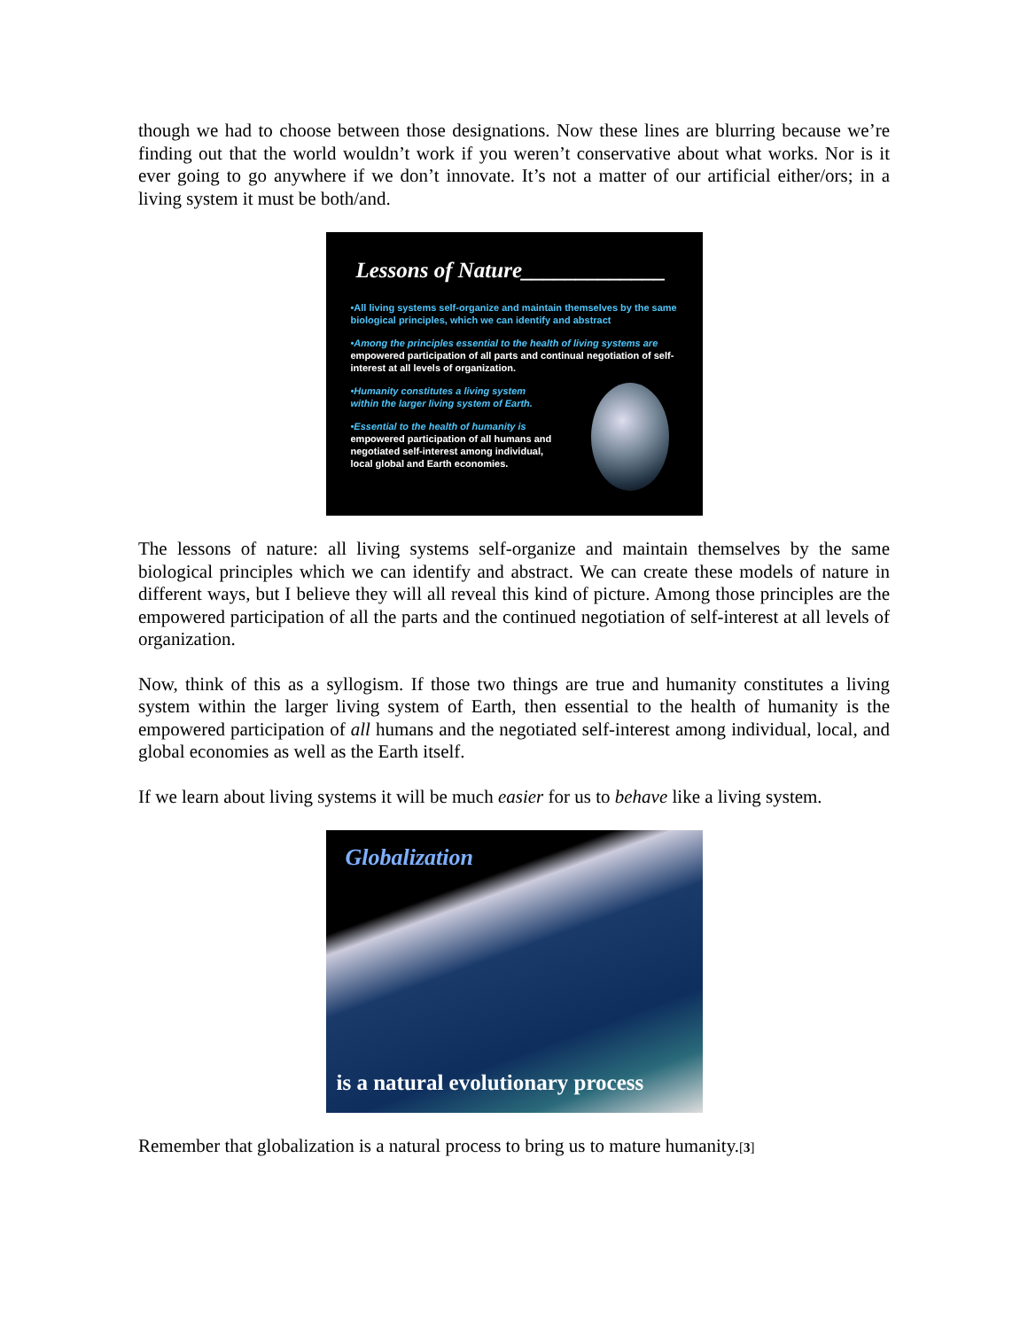though we had to choose between those designations. Now these lines are blurring because we’re finding out that the world wouldn’t work if you weren’t conservative about what works. Nor is it ever going to go anywhere if we don’t innovate. It’s not a matter of our artificial either/ors; in a living system it must be both/and.
Lessons of Nature_____________
•All living systems self-organize and maintain themselves by the same biological principles, which we can identify and abstract
•Among the principles essential to the health of living systems are
empowered participation of all parts and continual negotiation of self-interest at all levels of organization.
•Humanity constitutes a living system
within the larger living system of Earth.
•Essential to the health of humanity is
empowered participation of all humans and
negotiated self-interest among individual,
local global and Earth economies.
The lessons of nature: all living systems self-organize and maintain themselves by the same biological principles which we can identify and abstract. We can create these models of nature in different ways, but I believe they will all reveal this kind of picture. Among those principles are the empowered participation of all the parts and the continued negotiation of self-interest at all levels of organization.
Now, think of this as a syllogism. If those two things are true and humanity constitutes a living system within the larger living system of Earth, then essential to the health of humanity is the empowered participation of all humans and the negotiated self-interest among individual, local, and global economies as well as the Earth itself.
If we learn about living systems it will be much easier for us to behave like a living system.
Globalization
is a natural evolutionary process
Remember that globalization is a natural process to bring us to mature humanity.[3]